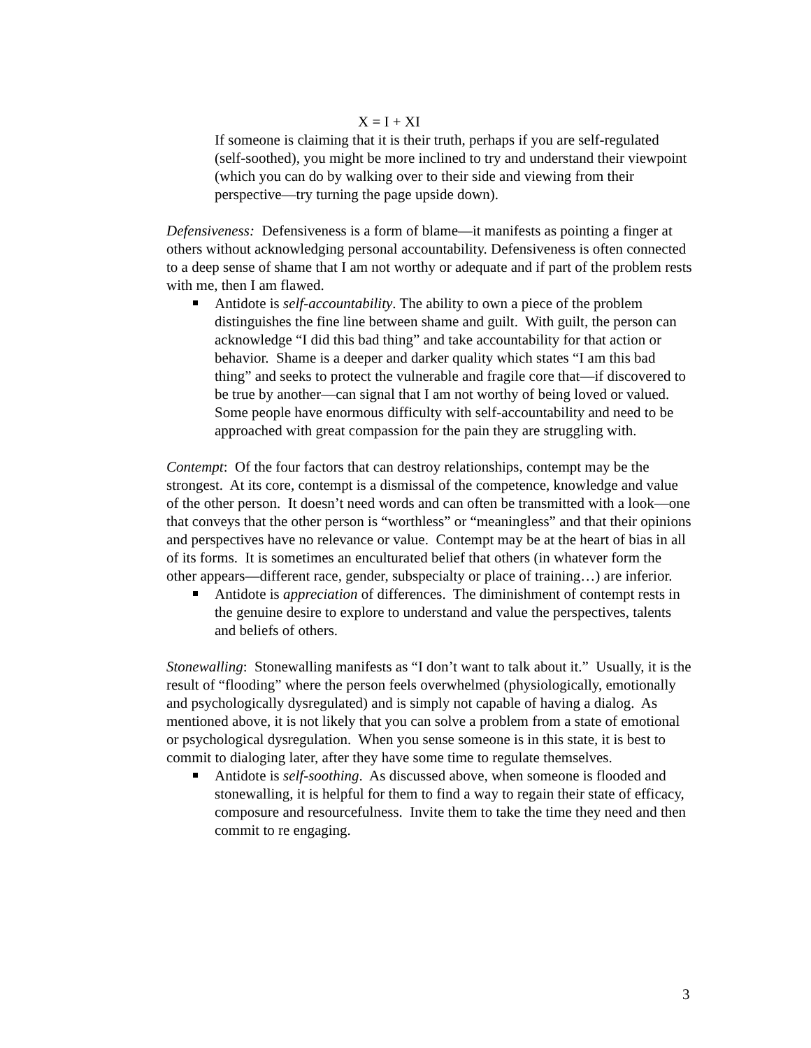X = I + XI
If someone is claiming that it is their truth, perhaps if you are self-regulated (self-soothed), you might be more inclined to try and understand their viewpoint (which you can do by walking over to their side and viewing from their perspective—try turning the page upside down).
Defensiveness: Defensiveness is a form of blame—it manifests as pointing a finger at others without acknowledging personal accountability. Defensiveness is often connected to a deep sense of shame that I am not worthy or adequate and if part of the problem rests with me, then I am flawed.
Antidote is self-accountability. The ability to own a piece of the problem distinguishes the fine line between shame and guilt. With guilt, the person can acknowledge “I did this bad thing” and take accountability for that action or behavior. Shame is a deeper and darker quality which states “I am this bad thing” and seeks to protect the vulnerable and fragile core that—if discovered to be true by another—can signal that I am not worthy of being loved or valued. Some people have enormous difficulty with self-accountability and need to be approached with great compassion for the pain they are struggling with.
Contempt: Of the four factors that can destroy relationships, contempt may be the strongest. At its core, contempt is a dismissal of the competence, knowledge and value of the other person. It doesn’t need words and can often be transmitted with a look—one that conveys that the other person is “worthless” or “meaningless” and that their opinions and perspectives have no relevance or value. Contempt may be at the heart of bias in all of its forms. It is sometimes an enculturated belief that others (in whatever form the other appears—different race, gender, subspecialty or place of training…) are inferior.
Antidote is appreciation of differences. The diminishment of contempt rests in the genuine desire to explore to understand and value the perspectives, talents and beliefs of others.
Stonewalling: Stonewalling manifests as “I don’t want to talk about it.” Usually, it is the result of “flooding” where the person feels overwhelmed (physiologically, emotionally and psychologically dysregulated) and is simply not capable of having a dialog. As mentioned above, it is not likely that you can solve a problem from a state of emotional or psychological dysregulation. When you sense someone is in this state, it is best to commit to dialoging later, after they have some time to regulate themselves.
Antidote is self-soothing. As discussed above, when someone is flooded and stonewalling, it is helpful for them to find a way to regain their state of efficacy, composure and resourcefulness. Invite them to take the time they need and then commit to re engaging.
3